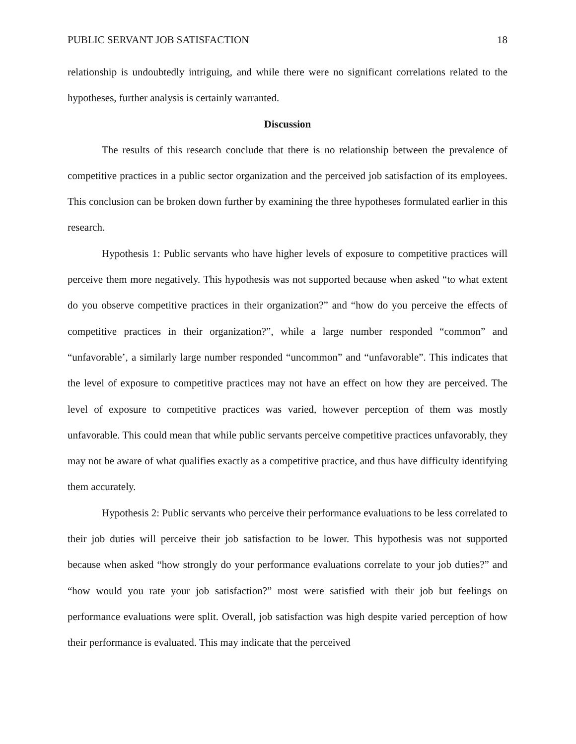PUBLIC SERVANT JOB SATISFACTION 18
relationship is undoubtedly intriguing, and while there were no significant correlations related to the hypotheses, further analysis is certainly warranted.
Discussion
The results of this research conclude that there is no relationship between the prevalence of competitive practices in a public sector organization and the perceived job satisfaction of its employees. This conclusion can be broken down further by examining the three hypotheses formulated earlier in this research.
Hypothesis 1: Public servants who have higher levels of exposure to competitive practices will perceive them more negatively. This hypothesis was not supported because when asked “to what extent do you observe competitive practices in their organization?” and “how do you perceive the effects of competitive practices in their organization?”, while a large number responded “common” and “unfavorable’, a similarly large number responded “uncommon” and “unfavorable”. This indicates that the level of exposure to competitive practices may not have an effect on how they are perceived. The level of exposure to competitive practices was varied, however perception of them was mostly unfavorable. This could mean that while public servants perceive competitive practices unfavorably, they may not be aware of what qualifies exactly as a competitive practice, and thus have difficulty identifying them accurately.
Hypothesis 2: Public servants who perceive their performance evaluations to be less correlated to their job duties will perceive their job satisfaction to be lower. This hypothesis was not supported because when asked “how strongly do your performance evaluations correlate to your job duties?” and “how would you rate your job satisfaction?” most were satisfied with their job but feelings on performance evaluations were split. Overall, job satisfaction was high despite varied perception of how their performance is evaluated. This may indicate that the perceived